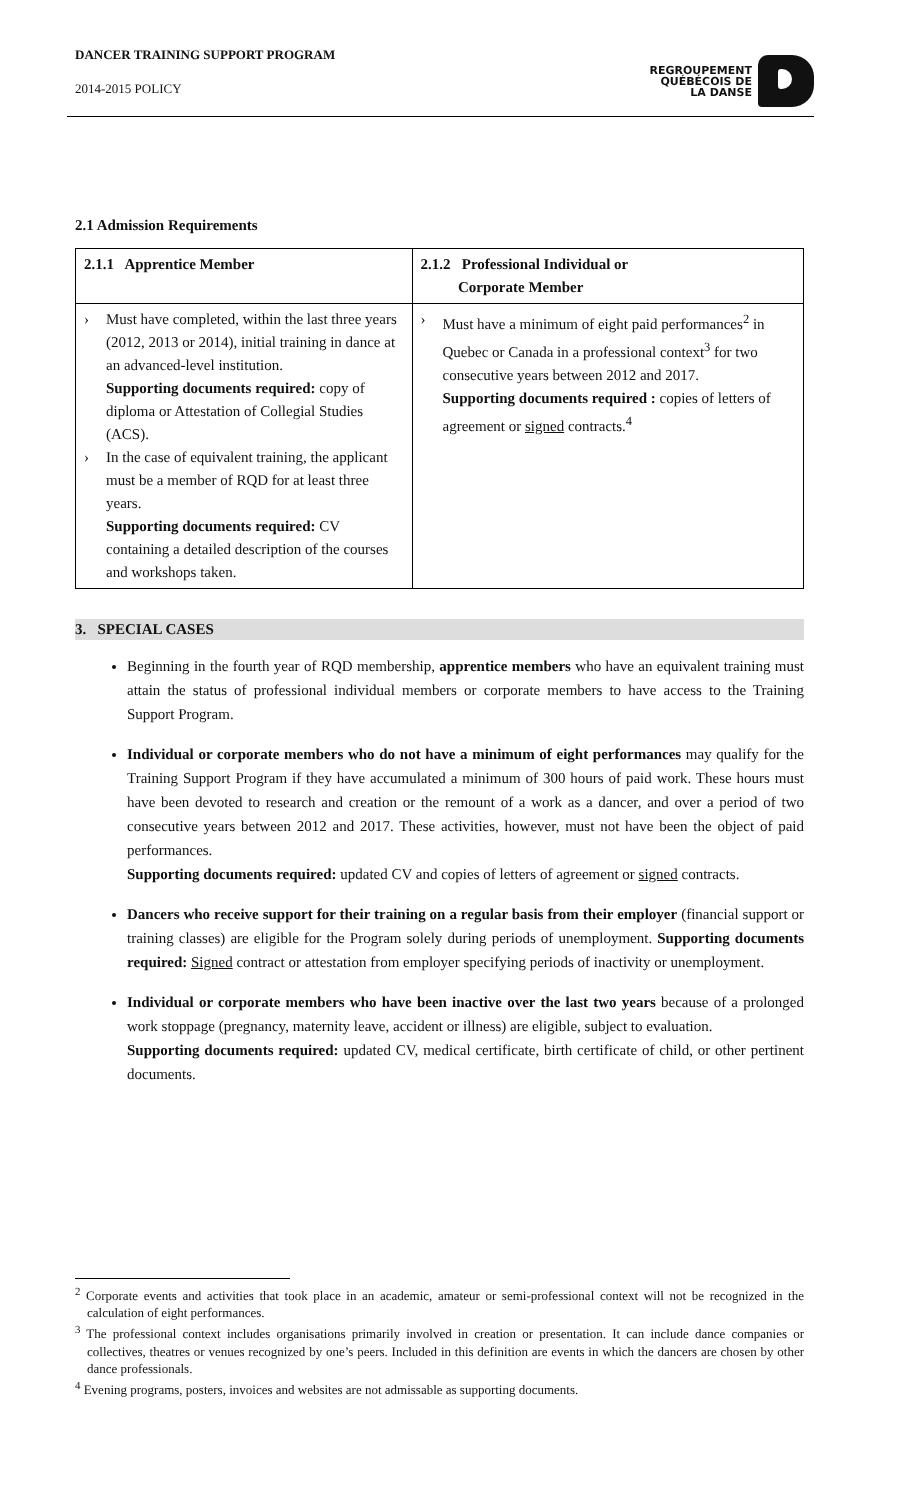DANCER TRAINING SUPPORT PROGRAM
2014-2015 POLICY
REGROUPEMENT
QUÉBÉCOIS DE
LA DANSE
2.1 Admission Requirements
| 2.1.1 Apprentice Member | 2.1.2 Professional Individual or Corporate Member |
| --- | --- |
| › Must have completed, within the last three years (2012, 2013 or 2014), initial training in dance at an advanced-level institution. Supporting documents required: copy of diploma or Attestation of Collegial Studies (ACS). › In the case of equivalent training, the applicant must be a member of RQD for at least three years. Supporting documents required: CV containing a detailed description of the courses and workshops taken. | › Must have a minimum of eight paid performances<sup>2</sup> in Quebec or Canada in a professional context<sup>3</sup> for two consecutive years between 2012 and 2017. Supporting documents required : copies of letters of agreement or signed contracts.<sup>4</sup> |
3. SPECIAL CASES
Beginning in the fourth year of RQD membership, apprentice members who have an equivalent training must attain the status of professional individual members or corporate members to have access to the Training Support Program.
Individual or corporate members who do not have a minimum of eight performances may qualify for the Training Support Program if they have accumulated a minimum of 300 hours of paid work. These hours must have been devoted to research and creation or the remount of a work as a dancer, and over a period of two consecutive years between 2012 and 2017. These activities, however, must not have been the object of paid performances.
Supporting documents required: updated CV and copies of letters of agreement or signed contracts.
Dancers who receive support for their training on a regular basis from their employer (financial support or training classes) are eligible for the Program solely during periods of unemployment. Supporting documents required: Signed contract or attestation from employer specifying periods of inactivity or unemployment.
Individual or corporate members who have been inactive over the last two years because of a prolonged work stoppage (pregnancy, maternity leave, accident or illness) are eligible, subject to evaluation.
Supporting documents required: updated CV, medical certificate, birth certificate of child, or other pertinent documents.
<sup>2</sup> Corporate events and activities that took place in an academic, amateur or semi-professional context will not be recognized in the calculation of eight performances.
<sup>3</sup> The professional context includes organisations primarily involved in creation or presentation. It can include dance companies or collectives, theatres or venues recognized by one’s peers. Included in this definition are events in which the dancers are chosen by other dance professionals.
<sup>4</sup> Evening programs, posters, invoices and websites are not admissable as supporting documents.